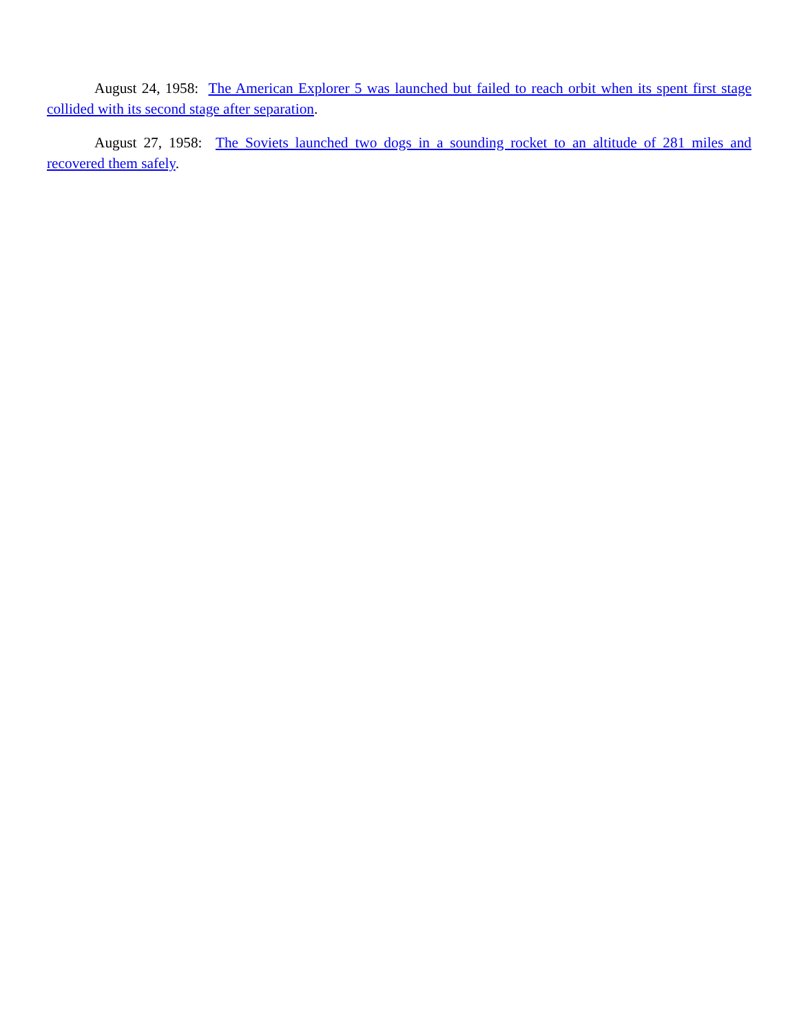August 24, 1958: The American Explorer 5 was launched but failed to reach orbit when its spent first stage collided with its second stage after separation.
August 27, 1958: The Soviets launched two dogs in a sounding rocket to an altitude of 281 miles and recovered them safely.